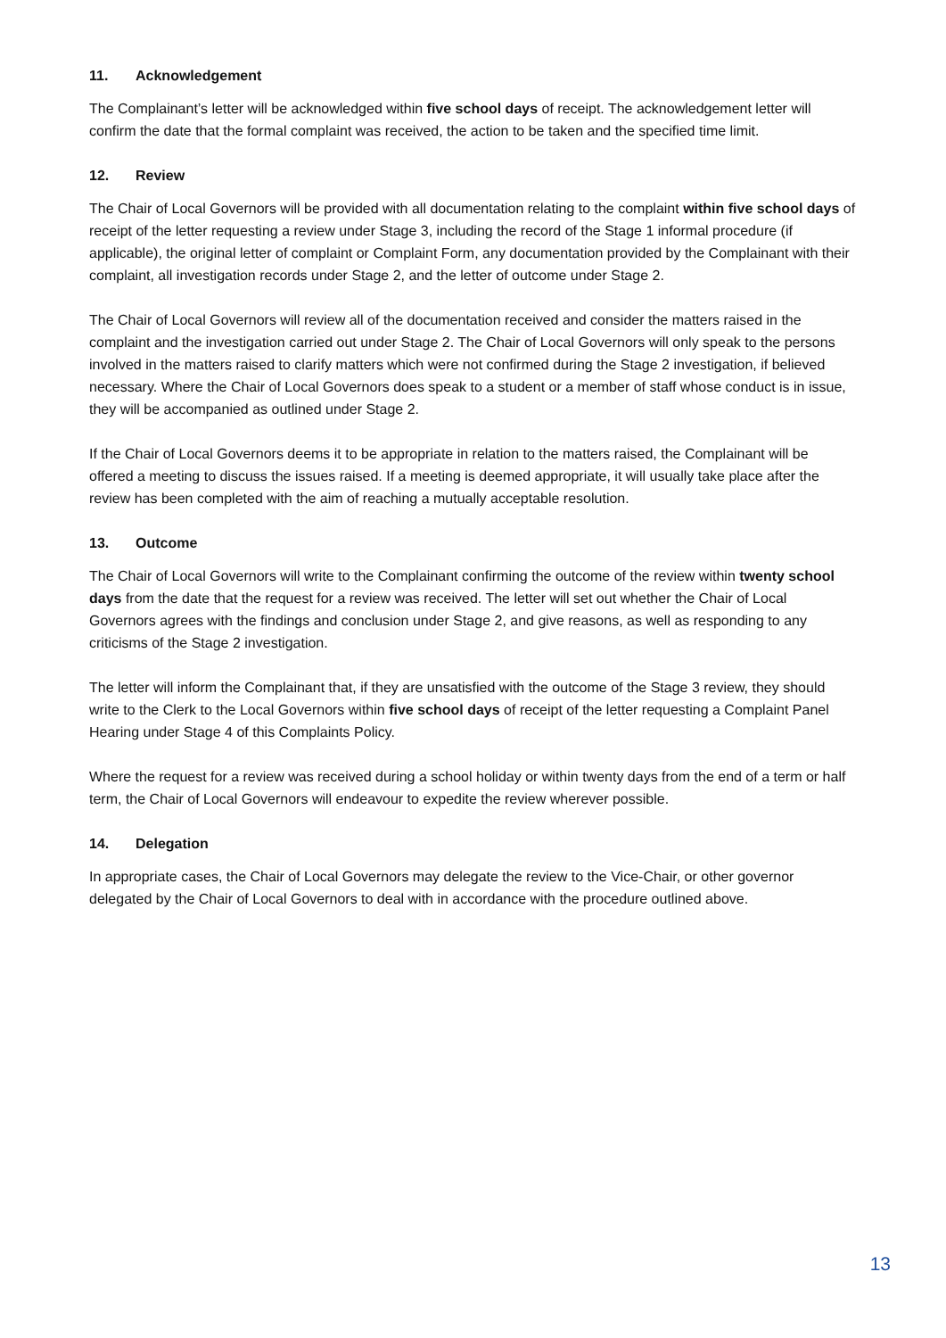11. Acknowledgement
The Complainant’s letter will be acknowledged within five school days of receipt. The acknowledgement letter will confirm the date that the formal complaint was received, the action to be taken and the specified time limit.
12. Review
The Chair of Local Governors will be provided with all documentation relating to the complaint within five school days of receipt of the letter requesting a review under Stage 3, including the record of the Stage 1 informal procedure (if applicable), the original letter of complaint or Complaint Form, any documentation provided by the Complainant with their complaint, all investigation records under Stage 2, and the letter of outcome under Stage 2.
The Chair of Local Governors will review all of the documentation received and consider the matters raised in the complaint and the investigation carried out under Stage 2. The Chair of Local Governors will only speak to the persons involved in the matters raised to clarify matters which were not confirmed during the Stage 2 investigation, if believed necessary. Where the Chair of Local Governors does speak to a student or a member of staff whose conduct is in issue, they will be accompanied as outlined under Stage 2.
If the Chair of Local Governors deems it to be appropriate in relation to the matters raised, the Complainant will be offered a meeting to discuss the issues raised. If a meeting is deemed appropriate, it will usually take place after the review has been completed with the aim of reaching a mutually acceptable resolution.
13. Outcome
The Chair of Local Governors will write to the Complainant confirming the outcome of the review within twenty school days from the date that the request for a review was received. The letter will set out whether the Chair of Local Governors agrees with the findings and conclusion under Stage 2, and give reasons, as well as responding to any criticisms of the Stage 2 investigation.
The letter will inform the Complainant that, if they are unsatisfied with the outcome of the Stage 3 review, they should write to the Clerk to the Local Governors within five school days of receipt of the letter requesting a Complaint Panel Hearing under Stage 4 of this Complaints Policy.
Where the request for a review was received during a school holiday or within twenty days from the end of a term or half term, the Chair of Local Governors will endeavour to expedite the review wherever possible.
14. Delegation
In appropriate cases, the Chair of Local Governors may delegate the review to the Vice-Chair, or other governor delegated by the Chair of Local Governors to deal with in accordance with the procedure outlined above.
13